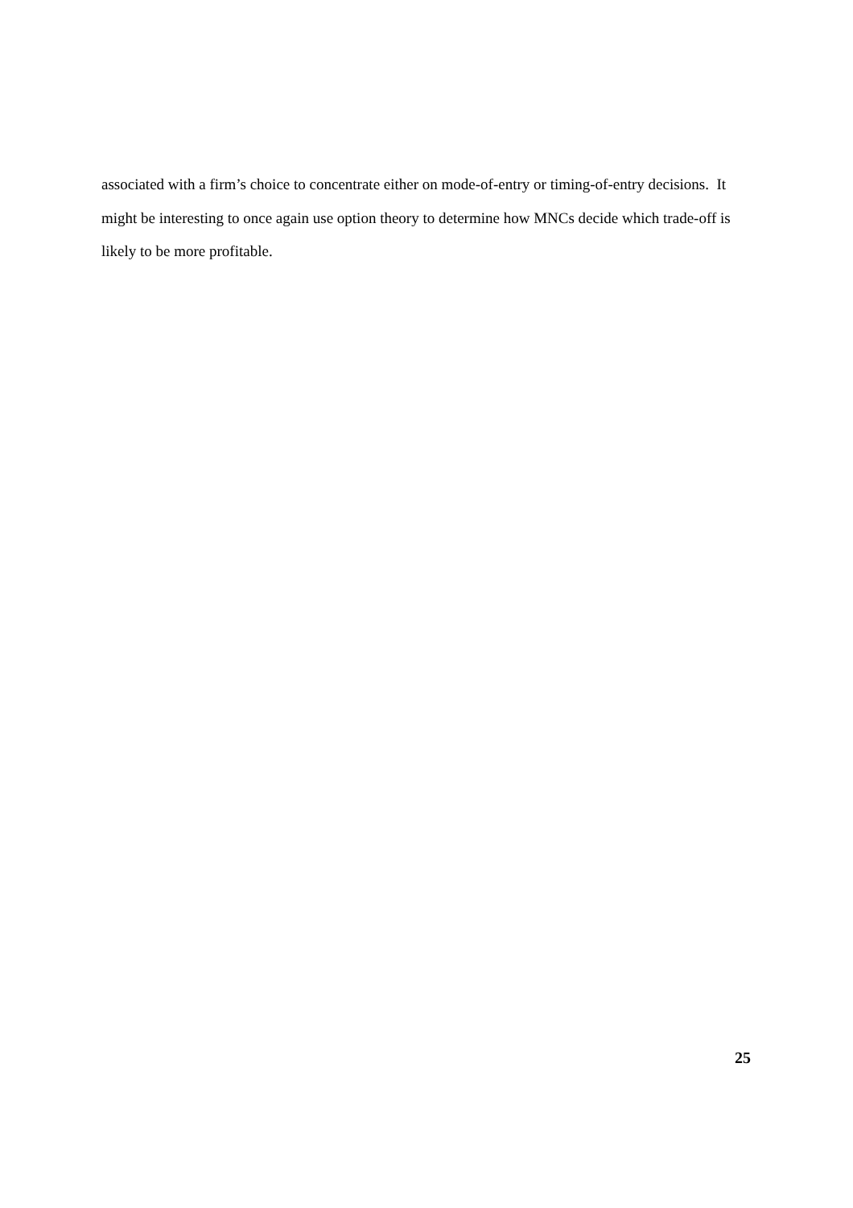associated with a firm’s choice to concentrate either on mode-of-entry or timing-of-entry decisions. It might be interesting to once again use option theory to determine how MNCs decide which trade-off is likely to be more profitable.
25